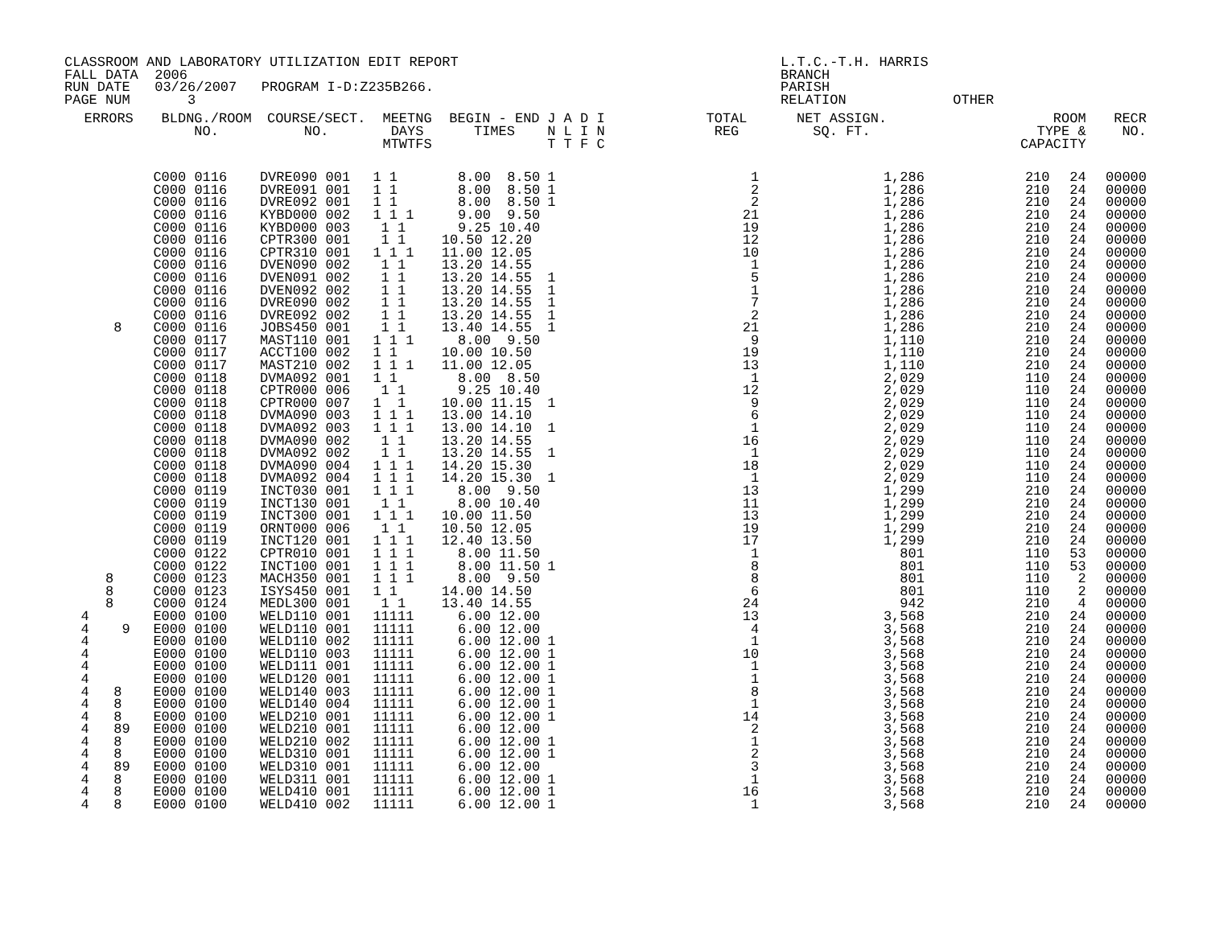CLASSROOM AND LABORATORY UTILIZATION EDIT REPORT L.T.C.-T.H. HARRIS
FALL DATA 2006 BRANCH
RUN DATE 03/26/2007 PROGRAM I-D:Z235B266. PARISH
PAGE NUM 3 RELATION OTHER
| ERRORS | BLDNG./ROOM NO. | COURSE/SECT. NO. | MEETNG DAYS MTWTFS | BEGIN - END TIMES | J A D I N L I N T T F C | TOTAL REG | NET ASSIGN. SQ. FT. | ROOM TYPE & CAPACITY | | RECR NO. |
| --- | --- | --- | --- | --- | --- | --- | --- | --- | --- | --- |
| | C000 0116 | DVRE090 001 | 1 1 | 8.00 8.50 | 1 | 1 | 1,286 | 210 | 24 | 00000 |
| | C000 0116 | DVRE091 001 | 1 1 | 8.00 8.50 | 1 | 2 | 1,286 | 210 | 24 | 00000 |
| | C000 0116 | DVRE092 001 | 1 1 | 8.00 8.50 | 1 | 2 | 1,286 | 210 | 24 | 00000 |
| | C000 0116 | KYBD000 002 | 1 1 1 | 9.00 9.50 | | 21 | 1,286 | 210 | 24 | 00000 |
| | C000 0116 | KYBD000 003 | 1 1 | 9.25 10.40 | | 19 | 1,286 | 210 | 24 | 00000 |
| | C000 0116 | CPTR300 001 | 1 1 | 10.50 12.20 | | 12 | 1,286 | 210 | 24 | 00000 |
| | C000 0116 | CPTR310 001 | 1 1 1 | 11.00 12.05 | | 10 | 1,286 | 210 | 24 | 00000 |
| | C000 0116 | DVEN090 002 | 1 1 | 13.20 14.55 | | 1 | 1,286 | 210 | 24 | 00000 |
| | C000 0116 | DVEN091 002 | 1 1 | 13.20 14.55 | 1 | 5 | 1,286 | 210 | 24 | 00000 |
| | C000 0116 | DVEN092 002 | 1 1 | 13.20 14.55 | 1 | 1 | 1,286 | 210 | 24 | 00000 |
| | C000 0116 | DVRE090 002 | 1 1 | 13.20 14.55 | 1 | 7 | 1,286 | 210 | 24 | 00000 |
| | C000 0116 | DVRE092 002 | 1 1 | 13.20 14.55 | 1 | 2 | 1,286 | 210 | 24 | 00000 |
| 8 | C000 0116 | JOBS450 001 | 1 1 | 13.40 14.55 | 1 | 21 | 1,286 | 210 | 24 | 00000 |
| | C000 0117 | MAST110 001 | 1 1 1 | 8.00 9.50 | | 9 | 1,110 | 210 | 24 | 00000 |
| | C000 0117 | ACCT100 002 | 1 1 | 10.00 10.50 | | 19 | 1,110 | 210 | 24 | 00000 |
| | C000 0117 | MAST210 002 | 1 1 1 | 11.00 12.05 | | 13 | 1,110 | 210 | 24 | 00000 |
| | C000 0118 | DVMA092 001 | 1 1 | 8.00 8.50 | | 1 | 2,029 | 110 | 24 | 00000 |
| | C000 0118 | CPTR000 006 | 1 1 | 9.25 10.40 | | 12 | 2,029 | 110 | 24 | 00000 |
| | C000 0118 | CPTR000 007 | 1 1 | 10.00 11.15 | 1 | 9 | 2,029 | 110 | 24 | 00000 |
| | C000 0118 | DVMA090 003 | 1 1 1 | 13.00 14.10 | | 6 | 2,029 | 110 | 24 | 00000 |
| | C000 0118 | DVMA092 003 | 1 1 1 | 13.00 14.10 | 1 | 1 | 2,029 | 110 | 24 | 00000 |
| | C000 0118 | DVMA090 002 | 1 1 | 13.20 14.55 | | 16 | 2,029 | 110 | 24 | 00000 |
| | C000 0118 | DVMA092 002 | 1 1 | 13.20 14.55 | 1 | 1 | 2,029 | 110 | 24 | 00000 |
| | C000 0118 | DVMA090 004 | 1 1 1 | 14.20 15.30 | | 18 | 2,029 | 110 | 24 | 00000 |
| | C000 0118 | DVMA092 004 | 1 1 1 | 14.20 15.30 | 1 | 1 | 2,029 | 110 | 24 | 00000 |
| | C000 0119 | INCT030 001 | 1 1 1 | 8.00 9.50 | | 13 | 1,299 | 210 | 24 | 00000 |
| | C000 0119 | INCT130 001 | 1 1 | 8.00 10.40 | | 11 | 1,299 | 210 | 24 | 00000 |
| | C000 0119 | INCT300 001 | 1 1 1 | 10.00 11.50 | | 13 | 1,299 | 210 | 24 | 00000 |
| | C000 0119 | ORNT000 006 | 1 1 | 10.50 12.05 | | 19 | 1,299 | 210 | 24 | 00000 |
| | C000 0119 | INCT120 001 | 1 1 1 | 12.40 13.50 | | 17 | 1,299 | 210 | 24 | 00000 |
| | C000 0122 | CPTR010 001 | 1 1 1 | 8.00 11.50 | | 1 | 801 | 110 | 53 | 00000 |
| | C000 0122 | INCT100 001 | 1 1 1 | 8.00 11.50 | 1 | 8 | 801 | 110 | 53 | 00000 |
| 8 | C000 0123 | MACH350 001 | 1 1 1 | 8.00 9.50 | | 8 | 801 | 110 | 2 | 00000 |
| 8 | C000 0123 | ISYS450 001 | 1 1 | 14.00 14.50 | | 6 | 801 | 110 | 2 | 00000 |
| 8 | C000 0124 | MEDL300 001 | 1 1 | 13.40 14.55 | | 24 | 942 | 210 | 4 | 00000 |
| 4 | E000 0100 | WELD110 001 | 11111 | 6.00 12.00 | | 13 | 3,568 | 210 | 24 | 00000 |
| 4 9 | E000 0100 | WELD110 001 | 11111 | 6.00 12.00 | | 4 | 3,568 | 210 | 24 | 00000 |
| 4 | E000 0100 | WELD110 002 | 11111 | 6.00 12.00 | 1 | 1 | 3,568 | 210 | 24 | 00000 |
| 4 | E000 0100 | WELD110 003 | 11111 | 6.00 12.00 | 1 | 10 | 3,568 | 210 | 24 | 00000 |
| 4 | E000 0100 | WELD111 001 | 11111 | 6.00 12.00 | 1 | 1 | 3,568 | 210 | 24 | 00000 |
| 4 | E000 0100 | WELD120 001 | 11111 | 6.00 12.00 | 1 | 1 | 3,568 | 210 | 24 | 00000 |
| 4 8 | E000 0100 | WELD140 003 | 11111 | 6.00 12.00 | 1 | 8 | 3,568 | 210 | 24 | 00000 |
| 4 8 | E000 0100 | WELD140 004 | 11111 | 6.00 12.00 | 1 | 1 | 3,568 | 210 | 24 | 00000 |
| 4 8 | E000 0100 | WELD210 001 | 11111 | 6.00 12.00 | 1 | 14 | 3,568 | 210 | 24 | 00000 |
| 4 89 | E000 0100 | WELD210 001 | 11111 | 6.00 12.00 | | 2 | 3,568 | 210 | 24 | 00000 |
| 4 8 | E000 0100 | WELD210 002 | 11111 | 6.00 12.00 | 1 | 1 | 3,568 | 210 | 24 | 00000 |
| 4 8 | E000 0100 | WELD310 001 | 11111 | 6.00 12.00 | 1 | 2 | 3,568 | 210 | 24 | 00000 |
| 4 89 | E000 0100 | WELD310 001 | 11111 | 6.00 12.00 | | 3 | 3,568 | 210 | 24 | 00000 |
| 4 8 | E000 0100 | WELD311 001 | 11111 | 6.00 12.00 | 1 | 1 | 3,568 | 210 | 24 | 00000 |
| 4 8 | E000 0100 | WELD410 001 | 11111 | 6.00 12.00 | 1 | 16 | 3,568 | 210 | 24 | 00000 |
| 4 8 | E000 0100 | WELD410 002 | 11111 | 6.00 12.00 | 1 | 1 | 3,568 | 210 | 24 | 00000 |